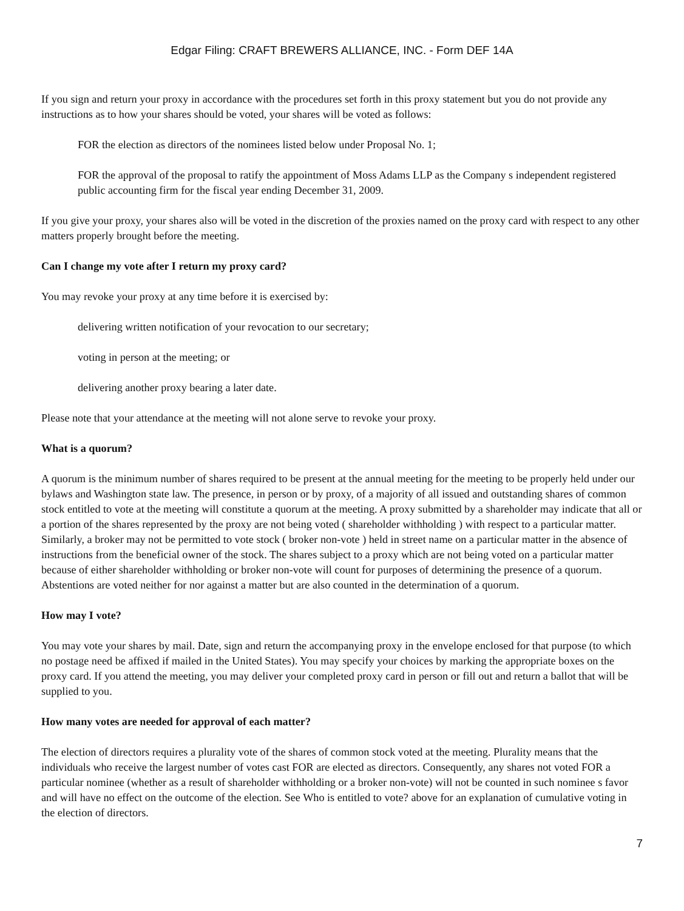Edgar Filing: CRAFT BREWERS ALLIANCE, INC. - Form DEF 14A
If you sign and return your proxy in accordance with the procedures set forth in this proxy statement but you do not provide any instructions as to how your shares should be voted, your shares will be voted as follows:
FOR the election as directors of the nominees listed below under Proposal No. 1;
FOR the approval of the proposal to ratify the appointment of Moss Adams LLP as the Company s independent registered public accounting firm for the fiscal year ending December 31, 2009.
If you give your proxy, your shares also will be voted in the discretion of the proxies named on the proxy card with respect to any other matters properly brought before the meeting.
Can I change my vote after I return my proxy card?
You may revoke your proxy at any time before it is exercised by:
delivering written notification of your revocation to our secretary;
voting in person at the meeting; or
delivering another proxy bearing a later date.
Please note that your attendance at the meeting will not alone serve to revoke your proxy.
What is a quorum?
A quorum is the minimum number of shares required to be present at the annual meeting for the meeting to be properly held under our bylaws and Washington state law. The presence, in person or by proxy, of a majority of all issued and outstanding shares of common stock entitled to vote at the meeting will constitute a quorum at the meeting. A proxy submitted by a shareholder may indicate that all or a portion of the shares represented by the proxy are not being voted ( shareholder withholding ) with respect to a particular matter. Similarly, a broker may not be permitted to vote stock ( broker non-vote ) held in street name on a particular matter in the absence of instructions from the beneficial owner of the stock. The shares subject to a proxy which are not being voted on a particular matter because of either shareholder withholding or broker non-vote will count for purposes of determining the presence of a quorum. Abstentions are voted neither for nor against a matter but are also counted in the determination of a quorum.
How may I vote?
You may vote your shares by mail. Date, sign and return the accompanying proxy in the envelope enclosed for that purpose (to which no postage need be affixed if mailed in the United States). You may specify your choices by marking the appropriate boxes on the proxy card. If you attend the meeting, you may deliver your completed proxy card in person or fill out and return a ballot that will be supplied to you.
How many votes are needed for approval of each matter?
The election of directors requires a plurality vote of the shares of common stock voted at the meeting. Plurality means that the individuals who receive the largest number of votes cast FOR are elected as directors. Consequently, any shares not voted FOR a particular nominee (whether as a result of shareholder withholding or a broker non-vote) will not be counted in such nominee s favor and will have no effect on the outcome of the election. See Who is entitled to vote? above for an explanation of cumulative voting in the election of directors.
7